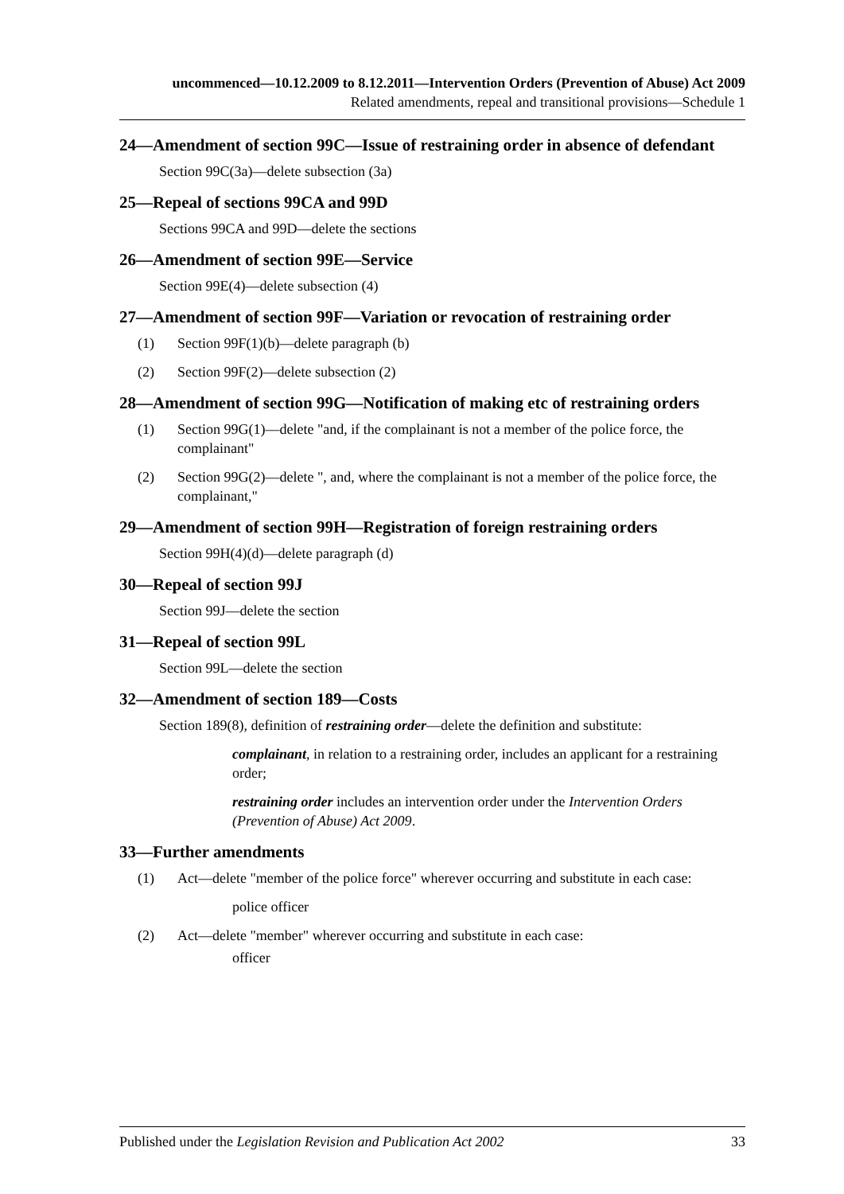uncommenced—10.12.2009 to 8.12.2011—Intervention Orders (Prevention of Abuse) Act 2009
Related amendments, repeal and transitional provisions—Schedule 1
24—Amendment of section 99C—Issue of restraining order in absence of defendant
Section 99C(3a)—delete subsection (3a)
25—Repeal of sections 99CA and 99D
Sections 99CA and 99D—delete the sections
26—Amendment of section 99E—Service
Section 99E(4)—delete subsection (4)
27—Amendment of section 99F—Variation or revocation of restraining order
(1) Section 99F(1)(b)—delete paragraph (b)
(2) Section 99F(2)—delete subsection (2)
28—Amendment of section 99G—Notification of making etc of restraining orders
(1) Section 99G(1)—delete "and, if the complainant is not a member of the police force, the complainant"
(2) Section 99G(2)—delete ", and, where the complainant is not a member of the police force, the complainant,"
29—Amendment of section 99H—Registration of foreign restraining orders
Section 99H(4)(d)—delete paragraph (d)
30—Repeal of section 99J
Section 99J—delete the section
31—Repeal of section 99L
Section 99L—delete the section
32—Amendment of section 189—Costs
Section 189(8), definition of restraining order—delete the definition and substitute:
complainant, in relation to a restraining order, includes an applicant for a restraining order;
restraining order includes an intervention order under the Intervention Orders (Prevention of Abuse) Act 2009.
33—Further amendments
(1) Act—delete "member of the police force" wherever occurring and substitute in each case:
police officer
(2) Act—delete "member" wherever occurring and substitute in each case:
officer
Published under the Legislation Revision and Publication Act 2002 33